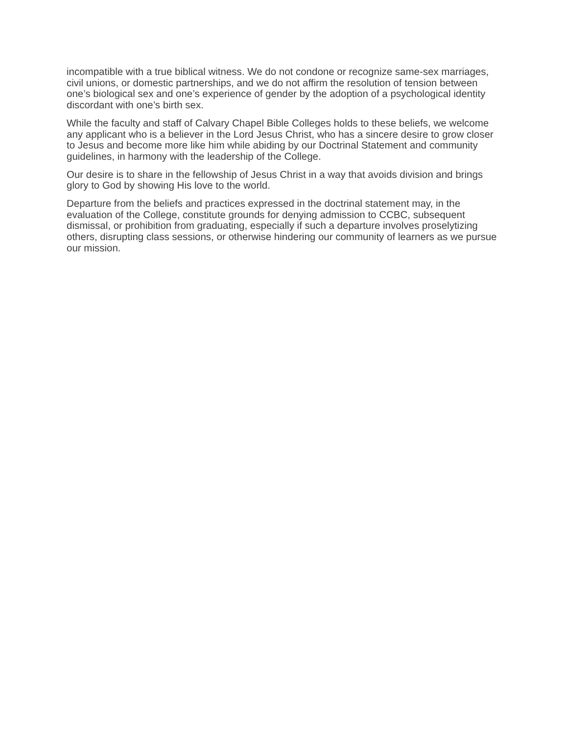incompatible with a true biblical witness. We do not condone or recognize same-sex marriages, civil unions, or domestic partnerships, and we do not affirm the resolution of tension between one’s biological sex and one’s experience of gender by the adoption of a psychological identity discordant with one’s birth sex.
While the faculty and staff of Calvary Chapel Bible Colleges holds to these beliefs, we welcome any applicant who is a believer in the Lord Jesus Christ, who has a sincere desire to grow closer to Jesus and become more like him while abiding by our Doctrinal Statement and community guidelines, in harmony with the leadership of the College.
Our desire is to share in the fellowship of Jesus Christ in a way that avoids division and brings glory to God by showing His love to the world.
Departure from the beliefs and practices expressed in the doctrinal statement may, in the evaluation of the College, constitute grounds for denying admission to CCBC, subsequent dismissal, or prohibition from graduating, especially if such a departure involves proselytizing others, disrupting class sessions, or otherwise hindering our community of learners as we pursue our mission.